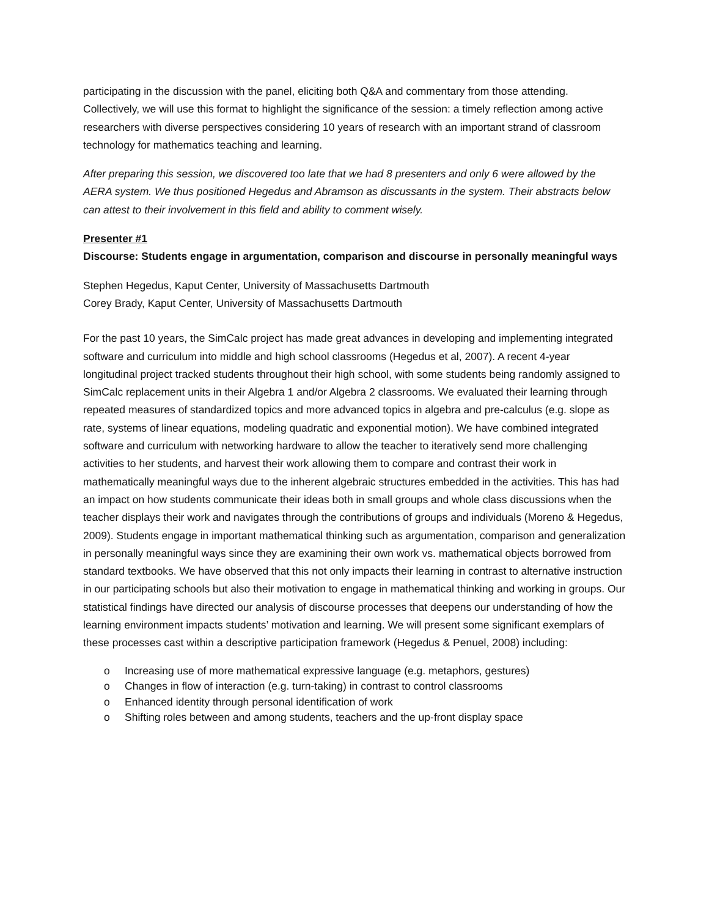participating in the discussion with the panel, eliciting both Q&A and commentary from those attending. Collectively, we will use this format to highlight the significance of the session: a timely reflection among active researchers with diverse perspectives considering 10 years of research with an important strand of classroom technology for mathematics teaching and learning.
After preparing this session, we discovered too late that we had 8 presenters and only 6 were allowed by the AERA system. We thus positioned Hegedus and Abramson as discussants in the system. Their abstracts below can attest to their involvement in this field and ability to comment wisely.
Presenter #1
Discourse: Students engage in argumentation, comparison and discourse in personally meaningful ways
Stephen Hegedus, Kaput Center, University of Massachusetts Dartmouth
Corey Brady, Kaput Center, University of Massachusetts Dartmouth
For the past 10 years, the SimCalc project has made great advances in developing and implementing integrated software and curriculum into middle and high school classrooms (Hegedus et al, 2007). A recent 4-year longitudinal project tracked students throughout their high school, with some students being randomly assigned to SimCalc replacement units in their Algebra 1 and/or Algebra 2 classrooms. We evaluated their learning through repeated measures of standardized topics and more advanced topics in algebra and pre-calculus (e.g. slope as rate, systems of linear equations, modeling quadratic and exponential motion). We have combined integrated software and curriculum with networking hardware to allow the teacher to iteratively send more challenging activities to her students, and harvest their work allowing them to compare and contrast their work in mathematically meaningful ways due to the inherent algebraic structures embedded in the activities. This has had an impact on how students communicate their ideas both in small groups and whole class discussions when the teacher displays their work and navigates through the contributions of groups and individuals (Moreno & Hegedus, 2009). Students engage in important mathematical thinking such as argumentation, comparison and generalization in personally meaningful ways since they are examining their own work vs. mathematical objects borrowed from standard textbooks. We have observed that this not only impacts their learning in contrast to alternative instruction in our participating schools but also their motivation to engage in mathematical thinking and working in groups. Our statistical findings have directed our analysis of discourse processes that deepens our understanding of how the learning environment impacts students’ motivation and learning. We will present some significant exemplars of these processes cast within a descriptive participation framework (Hegedus & Penuel, 2008) including:
o Increasing use of more mathematical expressive language (e.g. metaphors, gestures)
o Changes in flow of interaction (e.g. turn-taking) in contrast to control classrooms
o Enhanced identity through personal identification of work
o Shifting roles between and among students, teachers and the up-front display space